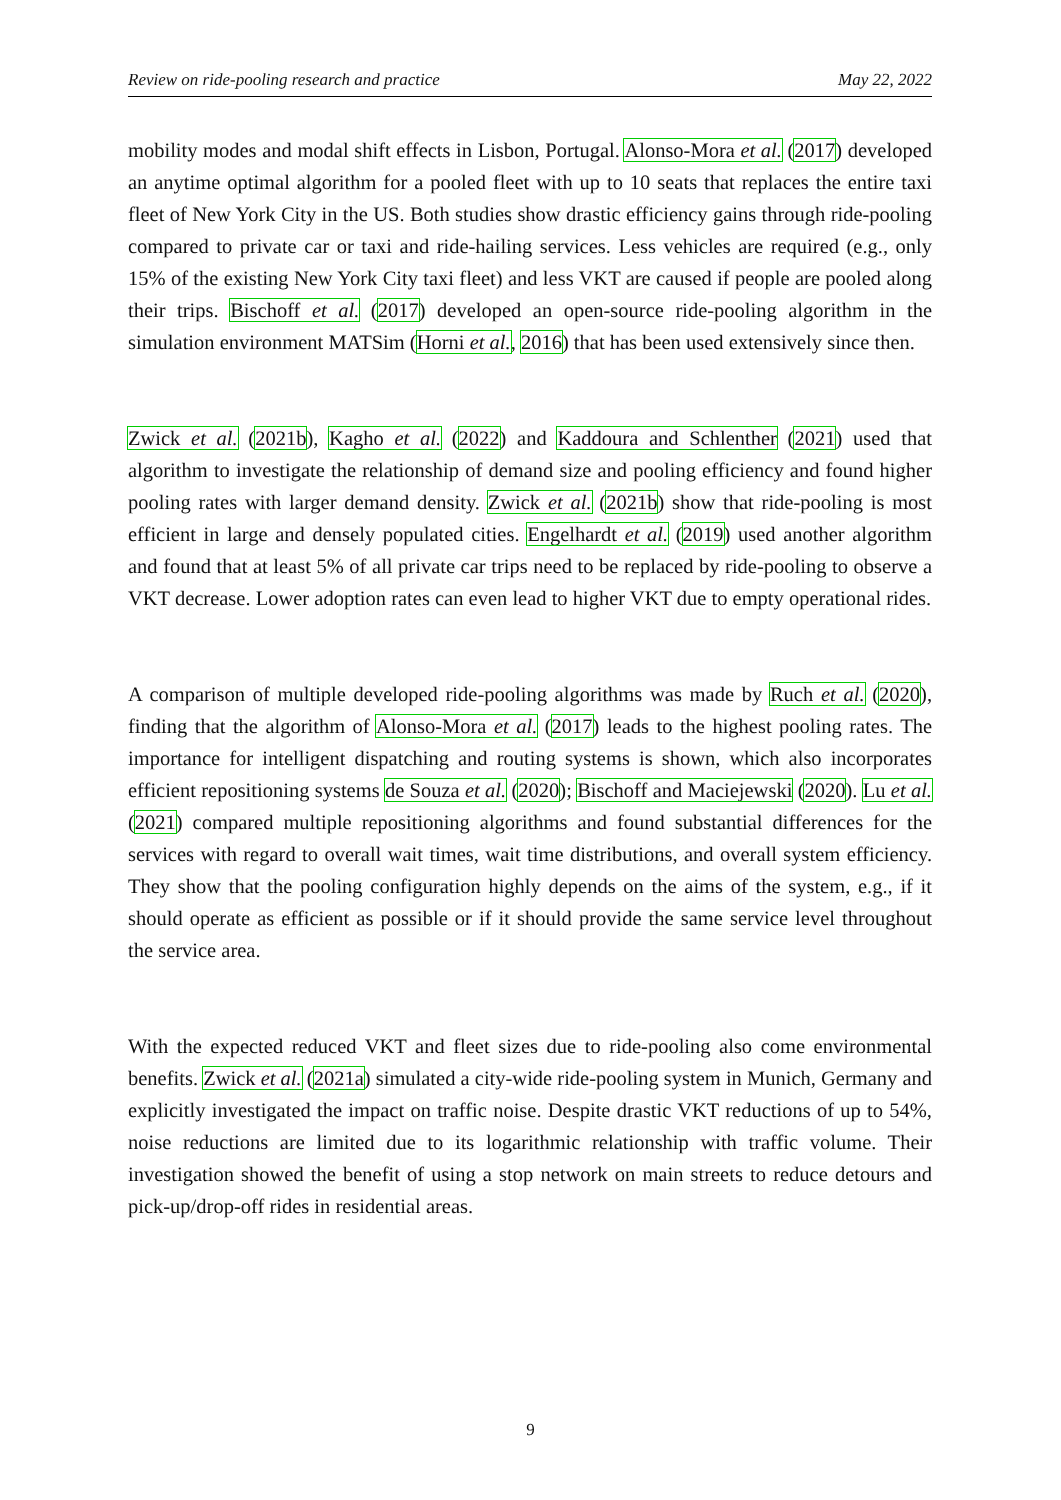Review on ride-pooling research and practice May 22, 2022
mobility modes and modal shift effects in Lisbon, Portugal. Alonso-Mora et al. (2017) developed an anytime optimal algorithm for a pooled fleet with up to 10 seats that replaces the entire taxi fleet of New York City in the US. Both studies show drastic efficiency gains through ride-pooling compared to private car or taxi and ride-hailing services. Less vehicles are required (e.g., only 15% of the existing New York City taxi fleet) and less VKT are caused if people are pooled along their trips. Bischoff et al. (2017) developed an open-source ride-pooling algorithm in the simulation environment MATSim (Horni et al., 2016) that has been used extensively since then.
Zwick et al. (2021b), Kagho et al. (2022) and Kaddoura and Schlenther (2021) used that algorithm to investigate the relationship of demand size and pooling efficiency and found higher pooling rates with larger demand density. Zwick et al. (2021b) show that ride-pooling is most efficient in large and densely populated cities. Engelhardt et al. (2019) used another algorithm and found that at least 5% of all private car trips need to be replaced by ride-pooling to observe a VKT decrease. Lower adoption rates can even lead to higher VKT due to empty operational rides.
A comparison of multiple developed ride-pooling algorithms was made by Ruch et al. (2020), finding that the algorithm of Alonso-Mora et al. (2017) leads to the highest pooling rates. The importance for intelligent dispatching and routing systems is shown, which also incorporates efficient repositioning systems de Souza et al. (2020); Bischoff and Maciejewski (2020). Lu et al. (2021) compared multiple repositioning algorithms and found substantial differences for the services with regard to overall wait times, wait time distributions, and overall system efficiency. They show that the pooling configuration highly depends on the aims of the system, e.g., if it should operate as efficient as possible or if it should provide the same service level throughout the service area.
With the expected reduced VKT and fleet sizes due to ride-pooling also come environmental benefits. Zwick et al. (2021a) simulated a city-wide ride-pooling system in Munich, Germany and explicitly investigated the impact on traffic noise. Despite drastic VKT reductions of up to 54%, noise reductions are limited due to its logarithmic relationship with traffic volume. Their investigation showed the benefit of using a stop network on main streets to reduce detours and pick-up/drop-off rides in residential areas.
9